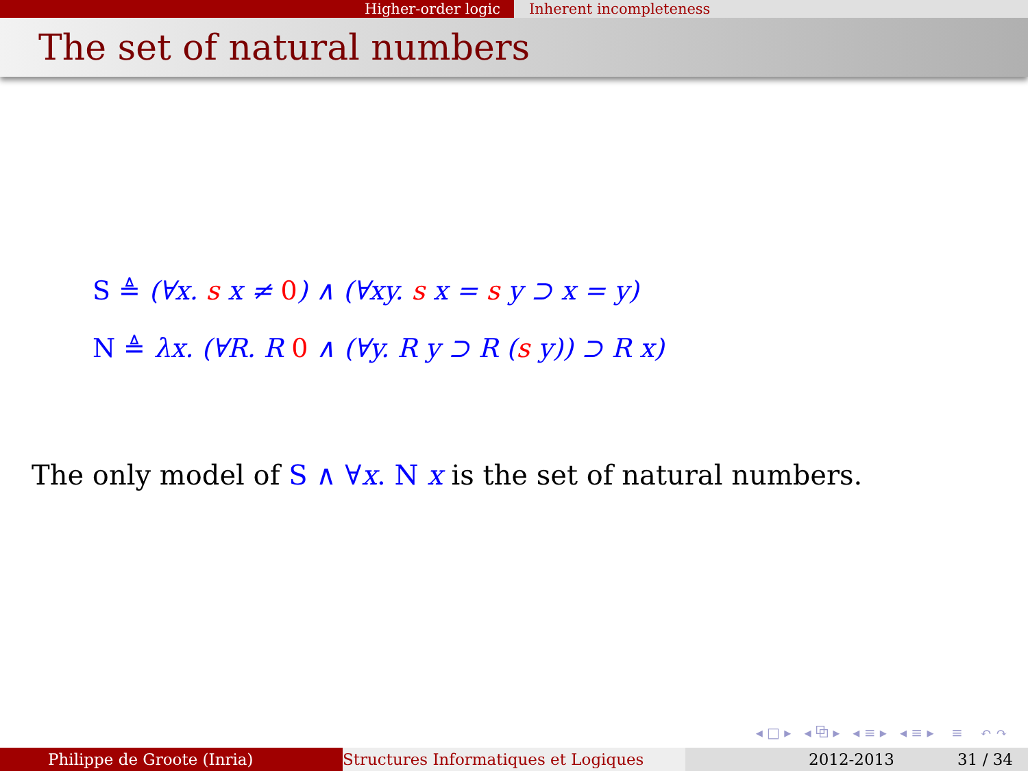Higher-order logic Inherent incompleteness
The set of natural numbers
S ≜ (∀x. s x ≠ 0) ∧ (∀xy. s x = s y ⊃ x = y)
N ≜ λx. (∀R. R 0 ∧ (∀y. R y ⊃ R (s y)) ⊃ R x)
The only model of S ∧ ∀x. N x is the set of natural numbers.
◂ □ ▸ ◂ ⧉ ▸ ◂ ≡ ▸ ◂ ≡ ▸ ≡ ↶ ↷
Philippe de Groote (Inria) Structures Informatiques et Logiques 2012-2013 31 / 34